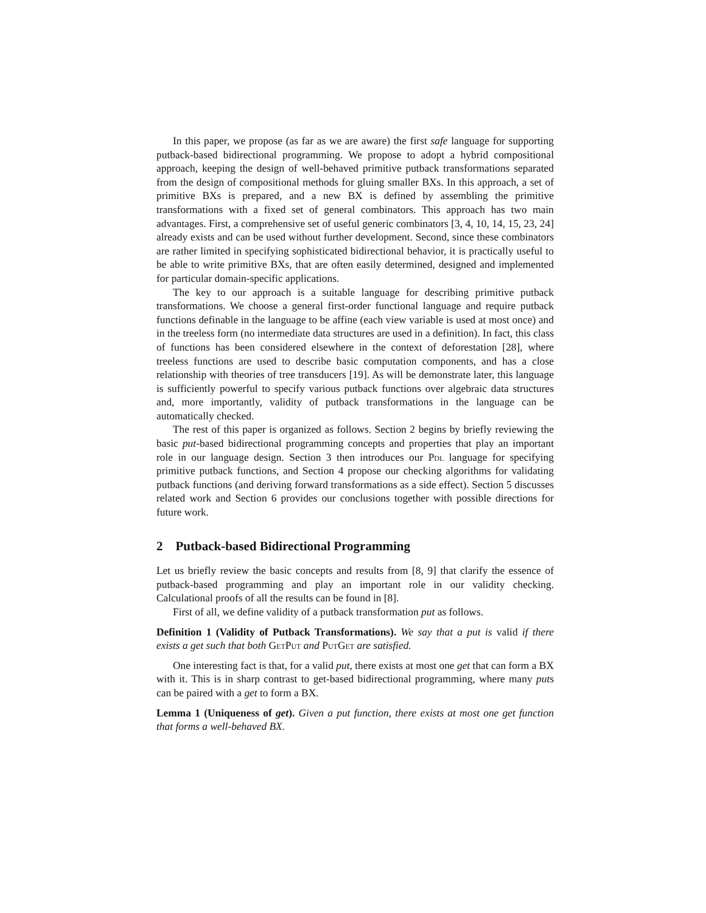In this paper, we propose (as far as we are aware) the first safe language for supporting putback-based bidirectional programming. We propose to adopt a hybrid compositional approach, keeping the design of well-behaved primitive putback transformations separated from the design of compositional methods for gluing smaller BXs. In this approach, a set of primitive BXs is prepared, and a new BX is defined by assembling the primitive transformations with a fixed set of general combinators. This approach has two main advantages. First, a comprehensive set of useful generic combinators [3, 4, 10, 14, 15, 23, 24] already exists and can be used without further development. Second, since these combinators are rather limited in specifying sophisticated bidirectional behavior, it is practically useful to be able to write primitive BXs, that are often easily determined, designed and implemented for particular domain-specific applications.
The key to our approach is a suitable language for describing primitive putback transformations. We choose a general first-order functional language and require putback functions definable in the language to be affine (each view variable is used at most once) and in the treeless form (no intermediate data structures are used in a definition). In fact, this class of functions has been considered elsewhere in the context of deforestation [28], where treeless functions are used to describe basic computation components, and has a close relationship with theories of tree transducers [19]. As will be demonstrate later, this language is sufficiently powerful to specify various putback functions over algebraic data structures and, more importantly, validity of putback transformations in the language can be automatically checked.
The rest of this paper is organized as follows. Section 2 begins by briefly reviewing the basic put-based bidirectional programming concepts and properties that play an important role in our language design. Section 3 then introduces our Pdl language for specifying primitive putback functions, and Section 4 propose our checking algorithms for validating putback functions (and deriving forward transformations as a side effect). Section 5 discusses related work and Section 6 provides our conclusions together with possible directions for future work.
2 Putback-based Bidirectional Programming
Let us briefly review the basic concepts and results from [8, 9] that clarify the essence of putback-based programming and play an important role in our validity checking. Calculational proofs of all the results can be found in [8].
First of all, we define validity of a putback transformation put as follows.
Definition 1 (Validity of Putback Transformations). We say that a put is valid if there exists a get such that both GetPut and PutGet are satisfied.
One interesting fact is that, for a valid put, there exists at most one get that can form a BX with it. This is in sharp contrast to get-based bidirectional programming, where many puts can be paired with a get to form a BX.
Lemma 1 (Uniqueness of get). Given a put function, there exists at most one get function that forms a well-behaved BX.